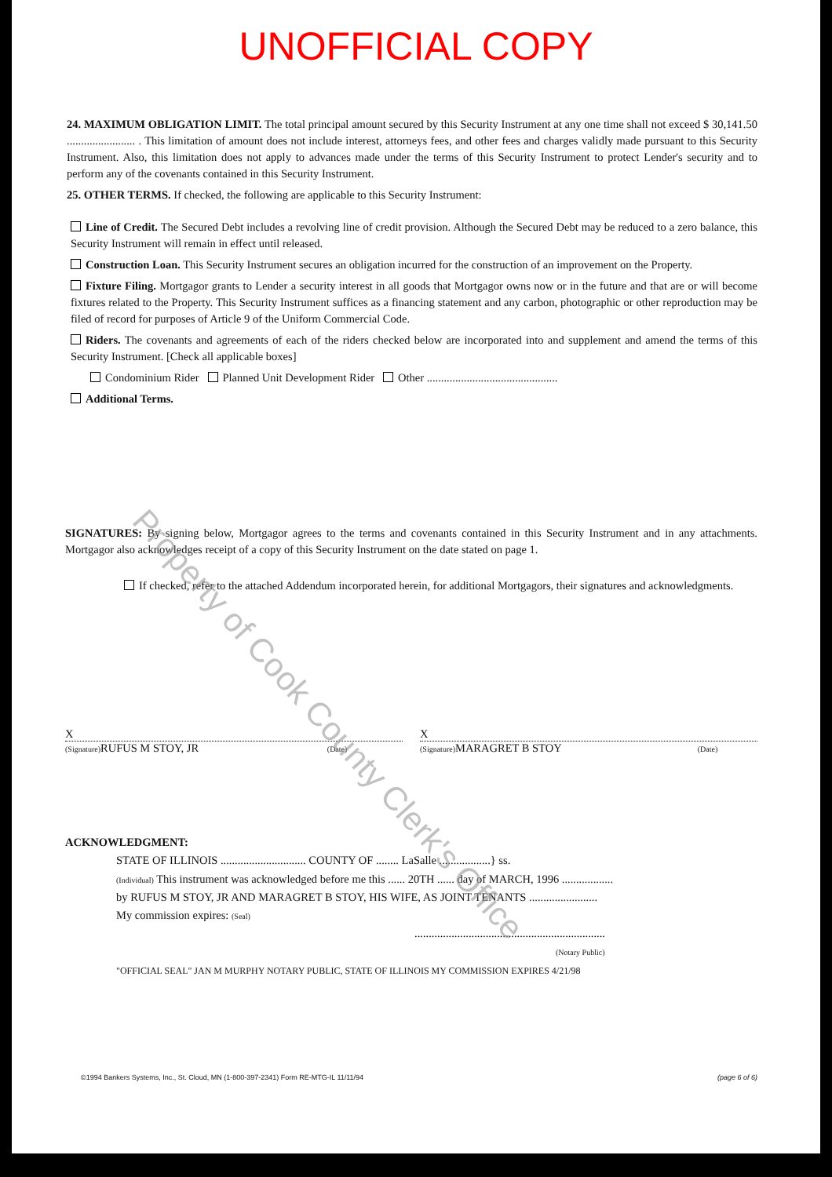UNOFFICIAL COPY
24. MAXIMUM OBLIGATION LIMIT. The total principal amount secured by this Security Instrument at any one time shall not exceed $ 30,141.50 ........................ . This limitation of amount does not include interest, attorneys fees, and other fees and charges validly made pursuant to this Security Instrument. Also, this limitation does not apply to advances made under the terms of this Security Instrument to protect Lender's security and to perform any of the covenants contained in this Security Instrument.
25. OTHER TERMS. If checked, the following are applicable to this Security Instrument:
Line of Credit. The Secured Debt includes a revolving line of credit provision. Although the Secured Debt may be reduced to a zero balance, this Security Instrument will remain in effect until released.
Construction Loan. This Security Instrument secures an obligation incurred for the construction of an improvement on the Property.
Fixture Filing. Mortgagor grants to Lender a security interest in all goods that Mortgagor owns now or in the future and that are or will become fixtures related to the Property. This Security Instrument suffices as a financing statement and any carbon, photographic or other reproduction may be filed of record for purposes of Article 9 of the Uniform Commercial Code.
Riders. The covenants and agreements of each of the riders checked below are incorporated into and supplement and amend the terms of this Security Instrument. [Check all applicable boxes]
Condominium Rider Planned Unit Development Rider Other ..............................................
Additional Terms.
SIGNATURES: By signing below, Mortgagor agrees to the terms and covenants contained in this Security Instrument and in any attachments. Mortgagor also acknowledges receipt of a copy of this Security Instrument on the date stated on page 1.
If checked, refer to the attached Addendum incorporated herein, for additional Mortgagors, their signatures and acknowledgments.
X
(Signature) RUFUS M STOY, JR (Date)
X
(Signature) MARAGRET B STOY (Date)
ACKNOWLEDGMENT:
STATE OF ILLINOIS .............................. COUNTY OF ........ LaSalle ..................} ss.
(Individual) This instrument was acknowledged before me this ...... 20TH ...... day of MARCH, 1996 ..................
by RUFUS M STOY, JR AND MARAGRET B STOY, HIS WIFE, AS JOINT TENANTS ........................
My commission expires: (Seal)
...................................................................
(Notary Public)
"OFFICIAL SEAL" JAN M MURPHY NOTARY PUBLIC, STATE OF ILLINOIS MY COMMISSION EXPIRES 4/21/98
©1994 Bankers Systems, Inc., St. Cloud, MN (1-800-397-2341) Form RE-MTG-IL 11/11/94 (page 6 of 6)
Property of Cook County Clerk's Office